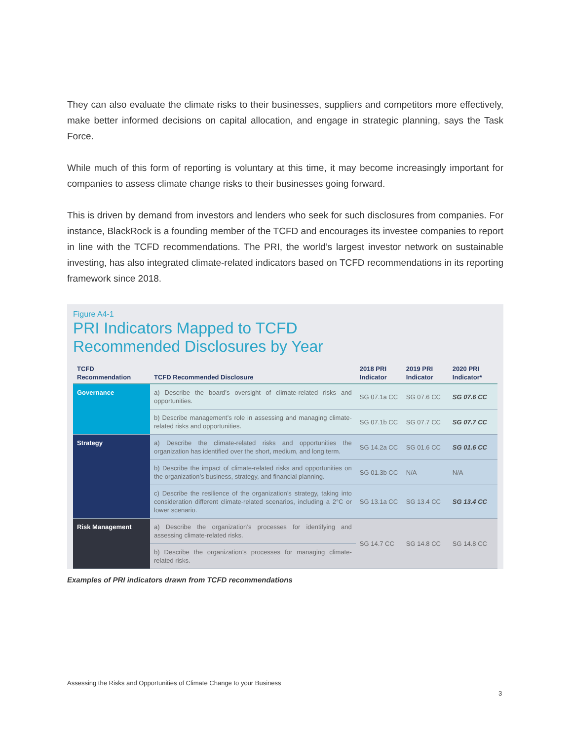They can also evaluate the climate risks to their businesses, suppliers and competitors more effectively, make better informed decisions on capital allocation, and engage in strategic planning, says the Task Force.
While much of this form of reporting is voluntary at this time, it may become increasingly important for companies to assess climate change risks to their businesses going forward.
This is driven by demand from investors and lenders who seek for such disclosures from companies. For instance, BlackRock is a founding member of the TCFD and encourages its investee companies to report in line with the TCFD recommendations. The PRI, the world’s largest investor network on sustainable investing, has also integrated climate-related indicators based on TCFD recommendations in its reporting framework since 2018.
Figure A4-1
PRI Indicators Mapped to TCFD
Recommended Disclosures by Year
| TCFD Recommendation | TCFD Recommended Disclosure | 2018 PRI Indicator | 2019 PRI Indicator | 2020 PRI Indicator* |
| --- | --- | --- | --- | --- |
| Governance | a) Describe the board’s oversight of climate-related risks and opportunities. | SG 07.1a CC | SG 07.6 CC | SG 07.6 CC |
| | b) Describe management’s role in assessing and managing climate-related risks and opportunities. | SG 07.1b CC | SG 07.7 CC | SG 07.7 CC |
| Strategy | a) Describe the climate-related risks and opportunities the organization has identified over the short, medium, and long term. | SG 14.2a CC | SG 01.6 CC | SG 01.6 CC |
| | b) Describe the impact of climate-related risks and opportunities on the organization’s business, strategy, and financial planning. | SG 01.3b CC | N/A | N/A |
| | c) Describe the resilience of the organization’s strategy, taking into consideration different climate-related scenarios, including a 2°C or lower scenario. | SG 13.1a CC | SG 13.4 CC | SG 13.4 CC |
| Risk Management | a) Describe the organization’s processes for identifying and assessing climate-related risks. | SG 14.7 CC | SG 14.8 CC | SG 14.8 CC |
| | b) Describe the organization’s processes for managing climate-related risks. | | | |
Examples of PRI indicators drawn from TCFD recommendations
Assessing the Risks and Opportunities of Climate Change to your Business
3